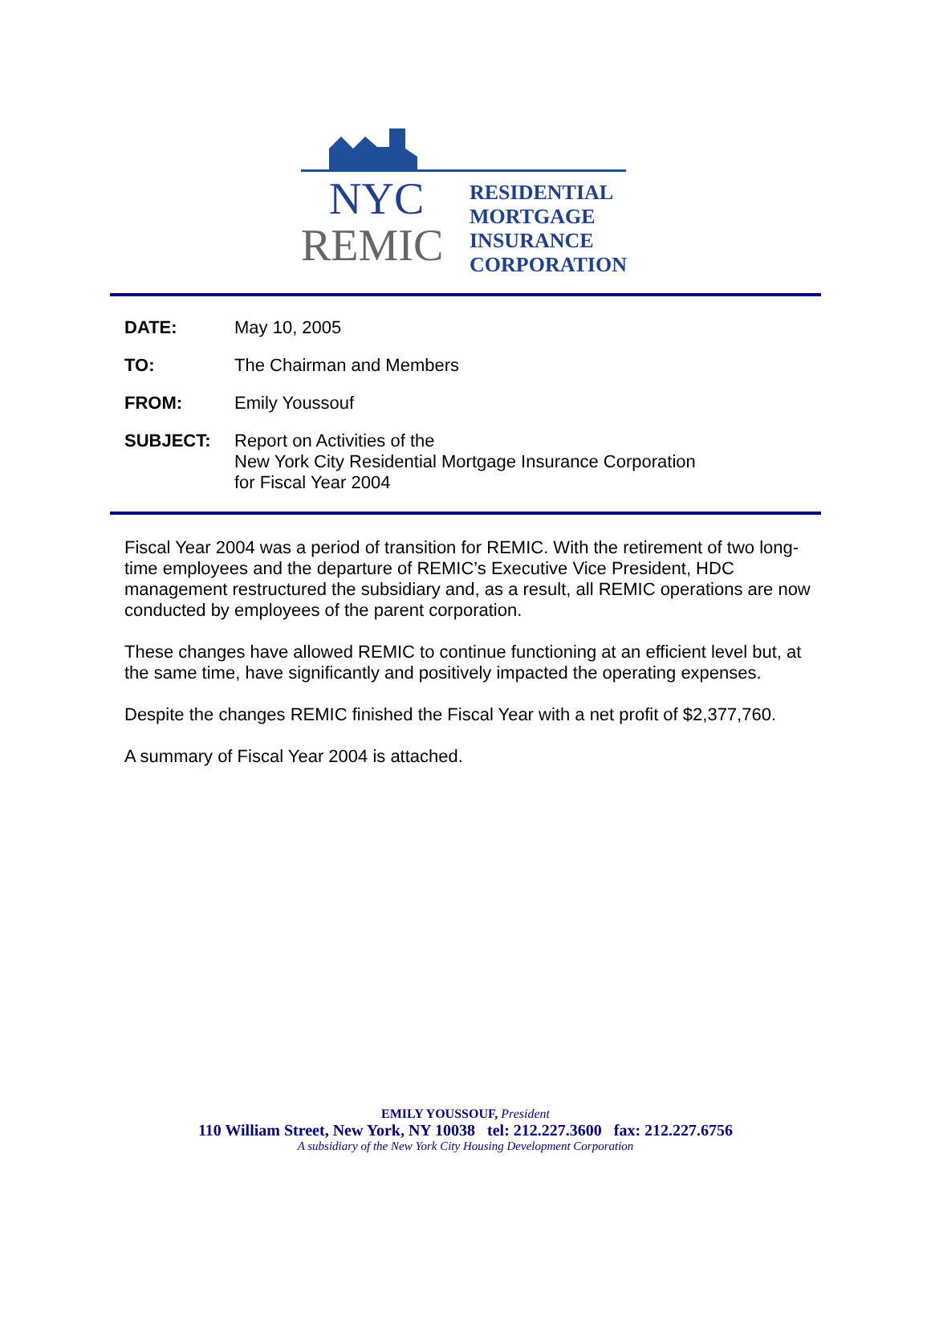NYC
REMIC
RESIDENTIAL
MORTGAGE
INSURANCE
CORPORATION
| DATE: | May 10, 2005 |
| TO: | The Chairman and Members |
| FROM: | Emily Youssouf |
| SUBJECT: | Report on Activities of the New York City Residential Mortgage Insurance Corporation for Fiscal Year 2004 |
Fiscal Year 2004 was a period of transition for REMIC. With the retirement of two long-time employees and the departure of REMIC’s Executive Vice President, HDC management restructured the subsidiary and, as a result, all REMIC operations are now conducted by employees of the parent corporation.
These changes have allowed REMIC to continue functioning at an efficient level but, at the same time, have significantly and positively impacted the operating expenses.
Despite the changes REMIC finished the Fiscal Year with a net profit of $2,377,760.
A summary of Fiscal Year 2004 is attached.
EMILY YOUSSOUF, President
110 William Street, New York, NY 10038 tel: 212.227.3600 fax: 212.227.6756
A subsidiary of the New York City Housing Development Corporation